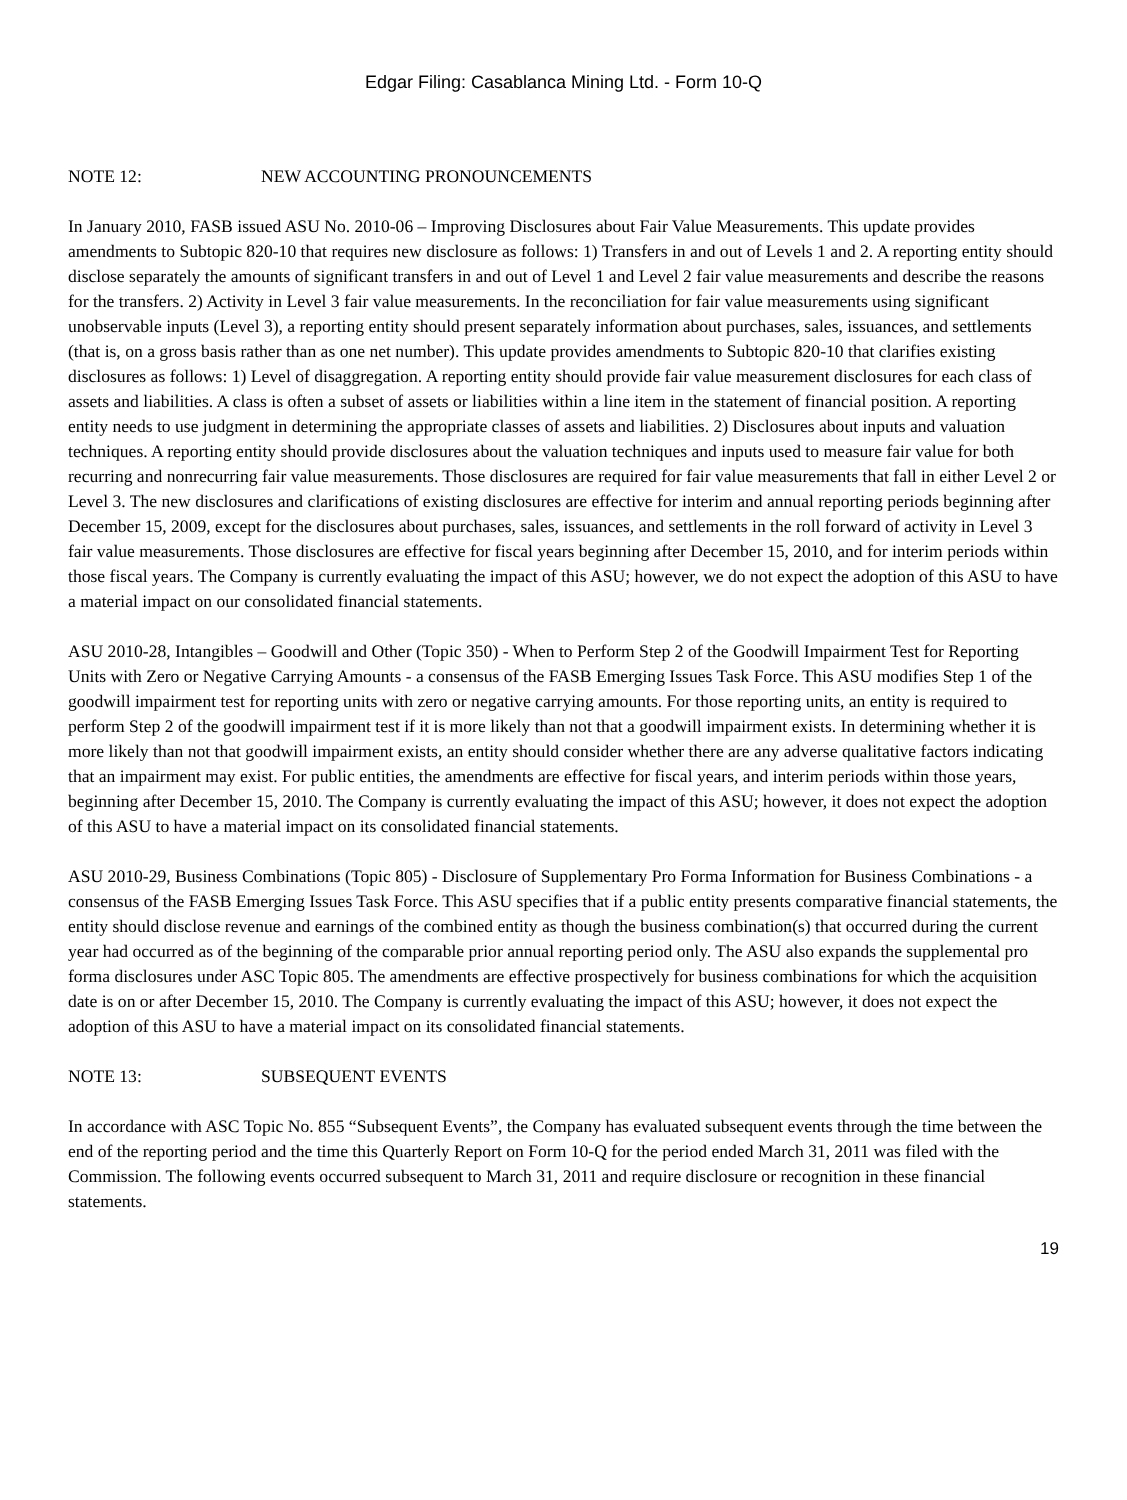Edgar Filing: Casablanca Mining Ltd. - Form 10-Q
NOTE 12: NEW ACCOUNTING PRONOUNCEMENTS
In January 2010, FASB issued ASU No. 2010-06 – Improving Disclosures about Fair Value Measurements. This update provides amendments to Subtopic 820-10 that requires new disclosure as follows: 1) Transfers in and out of Levels 1 and 2. A reporting entity should disclose separately the amounts of significant transfers in and out of Level 1 and Level 2 fair value measurements and describe the reasons for the transfers. 2) Activity in Level 3 fair value measurements. In the reconciliation for fair value measurements using significant unobservable inputs (Level 3), a reporting entity should present separately information about purchases, sales, issuances, and settlements (that is, on a gross basis rather than as one net number). This update provides amendments to Subtopic 820-10 that clarifies existing disclosures as follows: 1) Level of disaggregation. A reporting entity should provide fair value measurement disclosures for each class of assets and liabilities. A class is often a subset of assets or liabilities within a line item in the statement of financial position. A reporting entity needs to use judgment in determining the appropriate classes of assets and liabilities. 2) Disclosures about inputs and valuation techniques. A reporting entity should provide disclosures about the valuation techniques and inputs used to measure fair value for both recurring and nonrecurring fair value measurements. Those disclosures are required for fair value measurements that fall in either Level 2 or Level 3. The new disclosures and clarifications of existing disclosures are effective for interim and annual reporting periods beginning after December 15, 2009, except for the disclosures about purchases, sales, issuances, and settlements in the roll forward of activity in Level 3 fair value measurements. Those disclosures are effective for fiscal years beginning after December 15, 2010, and for interim periods within those fiscal years. The Company is currently evaluating the impact of this ASU; however, we do not expect the adoption of this ASU to have a material impact on our consolidated financial statements.
ASU 2010-28, Intangibles – Goodwill and Other (Topic 350) - When to Perform Step 2 of the Goodwill Impairment Test for Reporting Units with Zero or Negative Carrying Amounts - a consensus of the FASB Emerging Issues Task Force. This ASU modifies Step 1 of the goodwill impairment test for reporting units with zero or negative carrying amounts. For those reporting units, an entity is required to perform Step 2 of the goodwill impairment test if it is more likely than not that a goodwill impairment exists. In determining whether it is more likely than not that goodwill impairment exists, an entity should consider whether there are any adverse qualitative factors indicating that an impairment may exist. For public entities, the amendments are effective for fiscal years, and interim periods within those years, beginning after December 15, 2010. The Company is currently evaluating the impact of this ASU; however, it does not expect the adoption of this ASU to have a material impact on its consolidated financial statements.
ASU 2010-29, Business Combinations (Topic 805) - Disclosure of Supplementary Pro Forma Information for Business Combinations - a consensus of the FASB Emerging Issues Task Force. This ASU specifies that if a public entity presents comparative financial statements, the entity should disclose revenue and earnings of the combined entity as though the business combination(s) that occurred during the current year had occurred as of the beginning of the comparable prior annual reporting period only. The ASU also expands the supplemental pro forma disclosures under ASC Topic 805. The amendments are effective prospectively for business combinations for which the acquisition date is on or after December 15, 2010. The Company is currently evaluating the impact of this ASU; however, it does not expect the adoption of this ASU to have a material impact on its consolidated financial statements.
NOTE 13: SUBSEQUENT EVENTS
In accordance with ASC Topic No. 855 “Subsequent Events”, the Company has evaluated subsequent events through the time between the end of the reporting period and the time this Quarterly Report on Form 10-Q for the period ended March 31, 2011 was filed with the Commission. The following events occurred subsequent to March 31, 2011 and require disclosure or recognition in these financial statements.
19